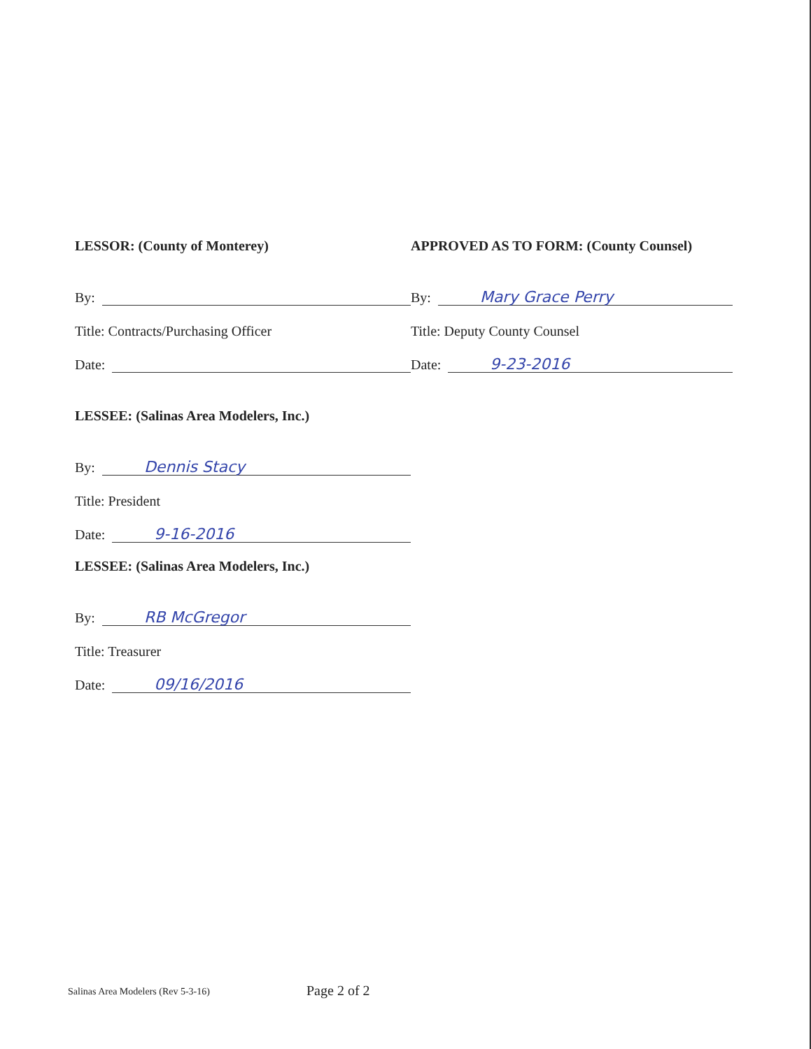LESSOR: (County of Monterey)
By:
Title: Contracts/Purchasing Officer
Date:
LESSEE: (Salinas Area Modelers, Inc.)
By: Dennis Stacy
Title: President
Date: 9-16-2016
LESSEE: (Salinas Area Modelers, Inc.)
By: RB McGregor
Title: Treasurer
Date: 09/16/2016
APPROVED AS TO FORM: (County Counsel)
By: Mary Grace Perry
Title: Deputy County Counsel
Date: 9-23-2016
Salinas Area Modelers (Rev 5-3-16)
Page 2 of 2